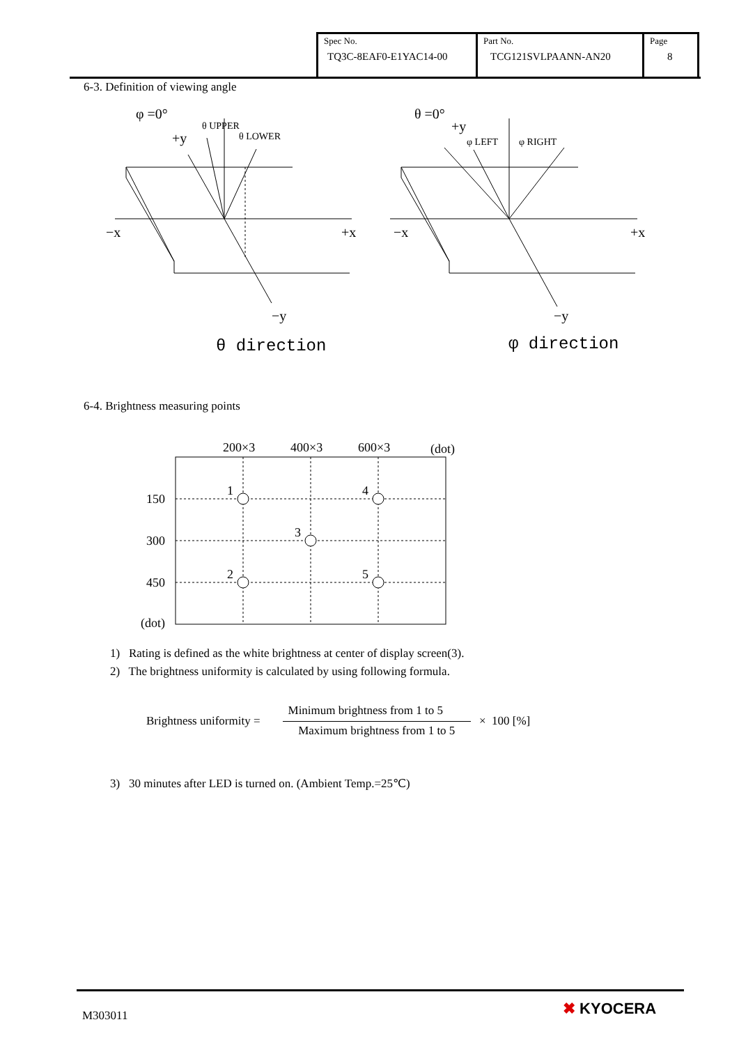| Spec No. TQ3C-8EAF0-E1YAC14-00 | Part No. TCG121SVLPAANN-AN20 | Page 8 |
6-3. Definition of viewing angle
φ =0°
+y
θ UPPER
θ LOWER
−x
+x
−y
θ direction
θ =0°
+y
φ LEFT
φ RIGHT
−x
+x
−y
φ direction
6-4. Brightness measuring points
200×3
400×3
600×3
(dot)
1
4
3
2
5
150
300
450
(dot)
1) Rating is defined as the white brightness at center of display screen(3).
2) The brightness uniformity is calculated by using following formula.
Brightness uniformity = Minimum brightness from 1 to 5 Maximum brightness from 1 to 5 × 100 [%]
3) 30 minutes after LED is turned on. (Ambient Temp.=25℃)
M303011 ✖ KYOCERA